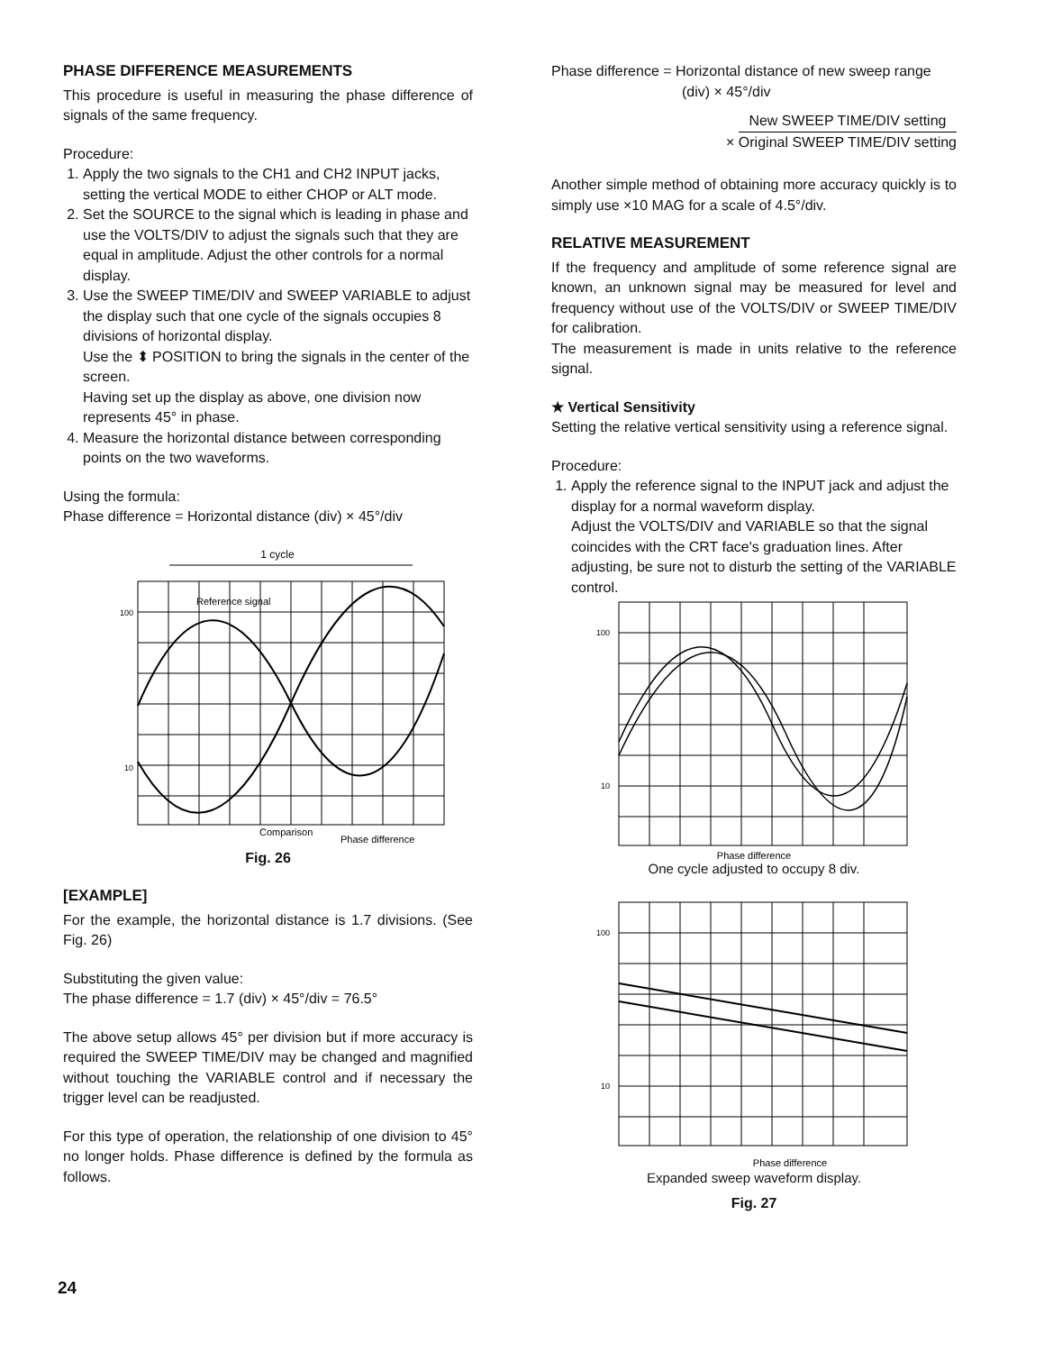PHASE DIFFERENCE MEASUREMENTS
This procedure is useful in measuring the phase difference of signals of the same frequency.
Procedure:
1. Apply the two signals to the CH1 and CH2 INPUT jacks, setting the vertical MODE to either CHOP or ALT mode.
2. Set the SOURCE to the signal which is leading in phase and use the VOLTS/DIV to adjust the signals such that they are equal in amplitude. Adjust the other controls for a normal display.
3. Use the SWEEP TIME/DIV and SWEEP VARIABLE to adjust the display such that one cycle of the signals occupies 8 divisions of horizontal display.
Use the ⬍ POSITION to bring the signals in the center of the screen.
Having set up the display as above, one division now represents 45° in phase.
4. Measure the horizontal distance between corresponding points on the two waveforms.
Using the formula:
Phase difference = Horizontal distance (div) × 45°/div
1 cycle
Reference signal
100
10
Comparison
Phase difference
Fig. 26
[EXAMPLE]
For the example, the horizontal distance is 1.7 divisions. (See Fig. 26)
Substituting the given value:
The phase difference = 1.7 (div) × 45°/div = 76.5°
The above setup allows 45° per division but if more accuracy is required the SWEEP TIME/DIV may be changed and magnified without touching the VARIABLE control and if necessary the trigger level can be readjusted.
For this type of operation, the relationship of one division to 45° no longer holds. Phase difference is defined by the formula as follows.
Phase difference = Horizontal distance of new sweep range
(div) × 45°/div
× New SWEEP TIME/DIV setting Original SWEEP TIME/DIV setting
Another simple method of obtaining more accuracy quickly is to simply use ×10 MAG for a scale of 4.5°/div.
RELATIVE MEASUREMENT
If the frequency and amplitude of some reference signal are known, an unknown signal may be measured for level and frequency without use of the VOLTS/DIV or SWEEP TIME/DIV for calibration.
The measurement is made in units relative to the reference signal.
★ Vertical Sensitivity
Setting the relative vertical sensitivity using a reference signal.
Procedure:
1. Apply the reference signal to the INPUT jack and adjust the display for a normal waveform display.
Adjust the VOLTS/DIV and VARIABLE so that the signal coincides with the CRT face's graduation lines. After adjusting, be sure not to disturb the setting of the VARIABLE control.
100
10
Phase difference
One cycle adjusted to occupy 8 div.
100
10
Phase difference
Expanded sweep waveform display.
Fig. 27
24